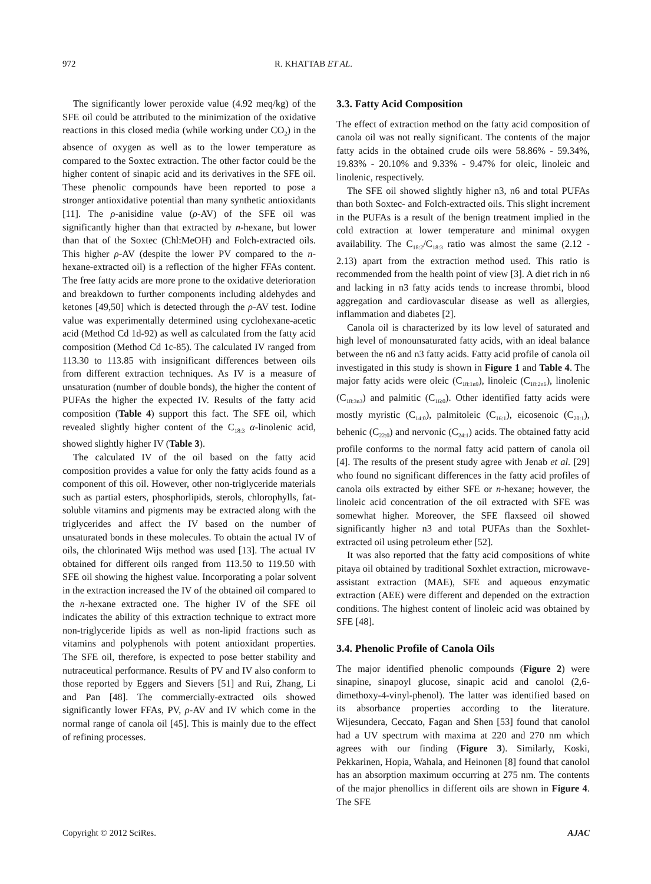972 R. KHATTAB ET AL.
The significantly lower peroxide value (4.92 meq/kg) of the SFE oil could be attributed to the minimization of the oxidative reactions in this closed media (while working under CO<sub>2</sub>) in the absence of oxygen as well as to the lower temperature as compared to the Soxtec extraction. The other factor could be the higher content of sinapic acid and its derivatives in the SFE oil. These phenolic compounds have been reported to pose a stronger antioxidative potential than many synthetic antioxidants [11]. The ρ-anisidine value (ρ-AV) of the SFE oil was significantly higher than that extracted by n-hexane, but lower than that of the Soxtec (Chl:MeOH) and Folch-extracted oils. This higher ρ-AV (despite the lower PV compared to the n-hexane-extracted oil) is a reflection of the higher FFAs content. The free fatty acids are more prone to the oxidative deterioration and breakdown to further components including aldehydes and ketones [49,50] which is detected through the ρ-AV test. Iodine value was experimentally determined using cyclohexane-acetic acid (Method Cd 1d-92) as well as calculated from the fatty acid composition (Method Cd 1c-85). The calculated IV ranged from 113.30 to 113.85 with insignificant differences between oils from different extraction techniques. As IV is a measure of unsaturation (number of double bonds), the higher the content of PUFAs the higher the expected IV. Results of the fatty acid composition (Table 4) support this fact. The SFE oil, which revealed slightly higher content of the C<sub>18:3</sub> α-linolenic acid, showed slightly higher IV (Table 3).
The calculated IV of the oil based on the fatty acid composition provides a value for only the fatty acids found as a component of this oil. However, other non-triglyceride materials such as partial esters, phosphorlipids, sterols, chlorophylls, fat-soluble vitamins and pigments may be extracted along with the triglycerides and affect the IV based on the number of unsaturated bonds in these molecules. To obtain the actual IV of oils, the chlorinated Wijs method was used [13]. The actual IV obtained for different oils ranged from 113.50 to 119.50 with SFE oil showing the highest value. Incorporating a polar solvent in the extraction increased the IV of the obtained oil compared to the n-hexane extracted one. The higher IV of the SFE oil indicates the ability of this extraction technique to extract more non-triglyceride lipids as well as non-lipid fractions such as vitamins and polyphenols with potent antioxidant properties. The SFE oil, therefore, is expected to pose better stability and nutraceutical performance. Results of PV and IV also conform to those reported by Eggers and Sievers [51] and Rui, Zhang, Li and Pan [48]. The commercially-extracted oils showed significantly lower FFAs, PV, ρ-AV and IV which come in the normal range of canola oil [45]. This is mainly due to the effect of refining processes.
3.3. Fatty Acid Composition
The effect of extraction method on the fatty acid composition of canola oil was not really significant. The contents of the major fatty acids in the obtained crude oils were 58.86% - 59.34%, 19.83% - 20.10% and 9.33% - 9.47% for oleic, linoleic and linolenic, respectively.
The SFE oil showed slightly higher n3, n6 and total PUFAs than both Soxtec- and Folch-extracted oils. This slight increment in the PUFAs is a result of the benign treatment implied in the cold extraction at lower temperature and minimal oxygen availability. The C<sub>18:2</sub>/C<sub>18:3</sub> ratio was almost the same (2.12 - 2.13) apart from the extraction method used. This ratio is recommended from the health point of view [3]. A diet rich in n6 and lacking in n3 fatty acids tends to increase thrombi, blood aggregation and cardiovascular disease as well as allergies, inflammation and diabetes [2].
Canola oil is characterized by its low level of saturated and high level of monounsaturated fatty acids, with an ideal balance between the n6 and n3 fatty acids. Fatty acid profile of canola oil investigated in this study is shown in Figure 1 and Table 4. The major fatty acids were oleic (C<sub>18:1n9</sub>), linoleic (C<sub>18:2n6</sub>), linolenic (C<sub>18:3n3</sub>) and palmitic (C<sub>16:0</sub>). Other identified fatty acids were mostly myristic (C<sub>14:0</sub>), palmitoleic (C<sub>16:1</sub>), eicosenoic (C<sub>20:1</sub>), behenic (C<sub>22:0</sub>) and nervonic (C<sub>24:1</sub>) acids. The obtained fatty acid profile conforms to the normal fatty acid pattern of canola oil [4]. The results of the present study agree with Jenab et al. [29] who found no significant differences in the fatty acid profiles of canola oils extracted by either SFE or n-hexane; however, the linoleic acid concentration of the oil extracted with SFE was somewhat higher. Moreover, the SFE flaxseed oil showed significantly higher n3 and total PUFAs than the Soxhlet-extracted oil using petroleum ether [52].
It was also reported that the fatty acid compositions of white pitaya oil obtained by traditional Soxhlet extraction, microwave-assistant extraction (MAE), SFE and aqueous enzymatic extraction (AEE) were different and depended on the extraction conditions. The highest content of linoleic acid was obtained by SFE [48].
3.4. Phenolic Profile of Canola Oils
The major identified phenolic compounds (Figure 2) were sinapine, sinapoyl glucose, sinapic acid and canolol (2,6-dimethoxy-4-vinyl-phenol). The latter was identified based on its absorbance properties according to the literature. Wijesundera, Ceccato, Fagan and Shen [53] found that canolol had a UV spectrum with maxima at 220 and 270 nm which agrees with our finding (Figure 3). Similarly, Koski, Pekkarinen, Hopia, Wahala, and Heinonen [8] found that canolol has an absorption maximum occurring at 275 nm. The contents of the major phenollics in different oils are shown in Figure 4. The SFE
Copyright © 2012 SciRes. AJAC